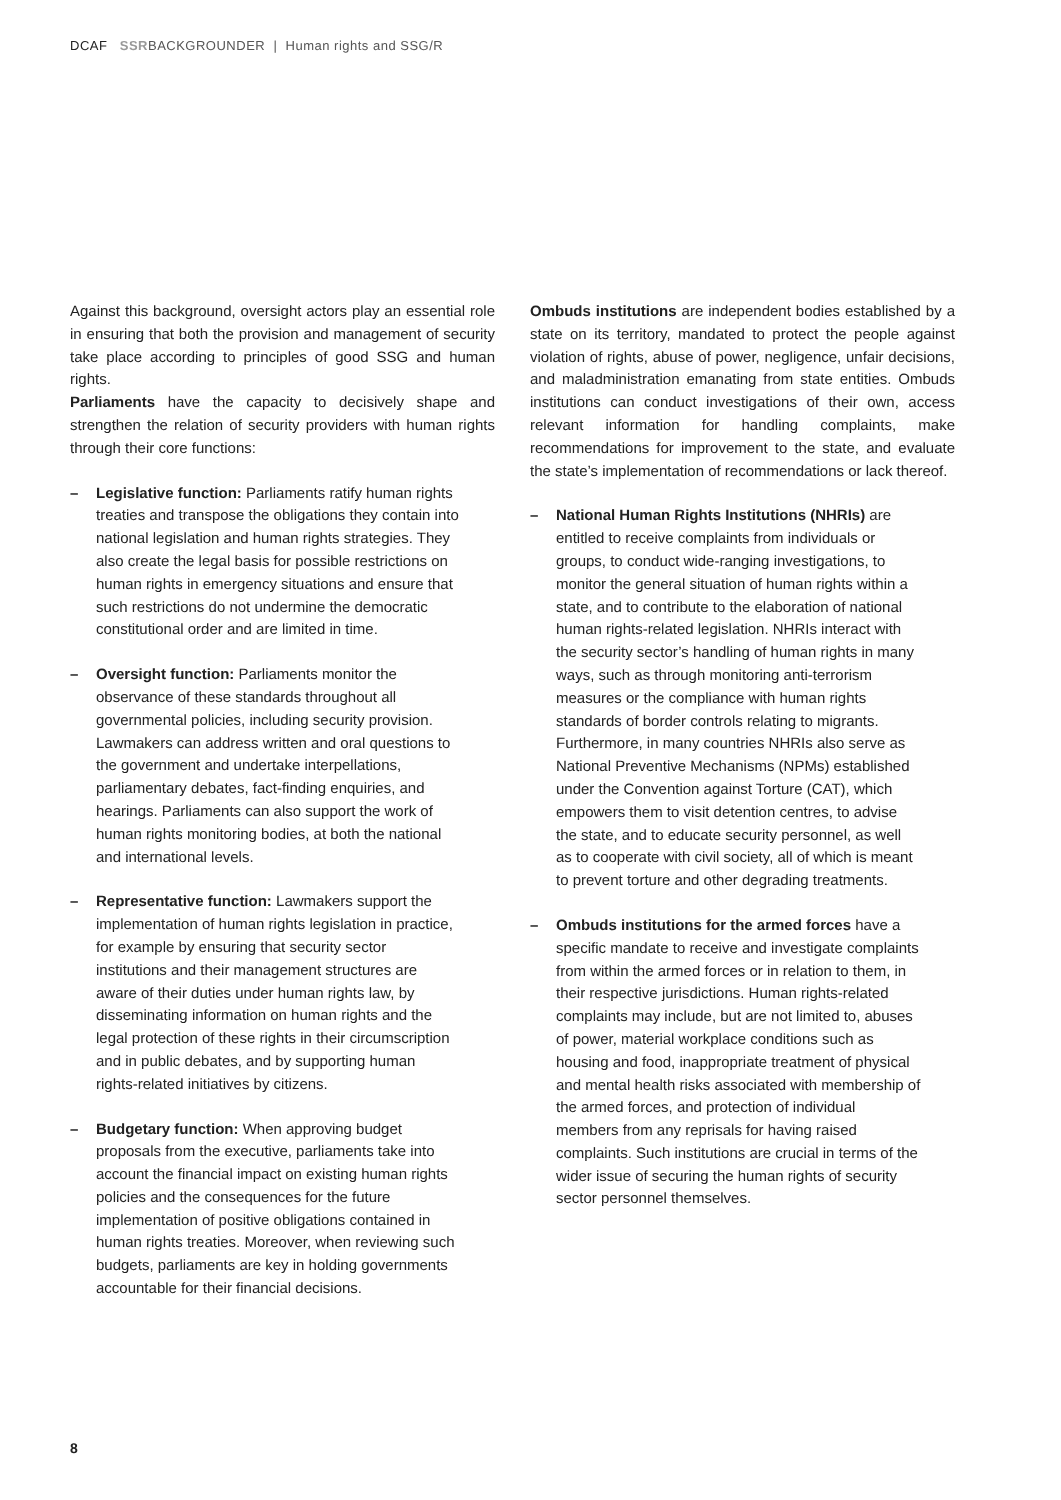DCAF SSRBACKGROUNDER | Human rights and SSG/R
Against this background, oversight actors play an essential role in ensuring that both the provision and management of security take place according to principles of good SSG and human rights.
Parliaments have the capacity to decisively shape and strengthen the relation of security providers with human rights through their core functions:
– Legislative function: Parliaments ratify human rights treaties and transpose the obligations they contain into national legislation and human rights strategies. They also create the legal basis for possible restrictions on human rights in emergency situations and ensure that such restrictions do not undermine the democratic constitutional order and are limited in time.
– Oversight function: Parliaments monitor the observance of these standards throughout all governmental policies, including security provision. Lawmakers can address written and oral questions to the government and undertake interpellations, parliamentary debates, fact-finding enquiries, and hearings. Parliaments can also support the work of human rights monitoring bodies, at both the national and international levels.
– Representative function: Lawmakers support the implementation of human rights legislation in practice, for example by ensuring that security sector institutions and their management structures are aware of their duties under human rights law, by disseminating information on human rights and the legal protection of these rights in their circumscription and in public debates, and by supporting human rights-related initiatives by citizens.
– Budgetary function: When approving budget proposals from the executive, parliaments take into account the financial impact on existing human rights policies and the consequences for the future implementation of positive obligations contained in human rights treaties. Moreover, when reviewing such budgets, parliaments are key in holding governments accountable for their financial decisions.
Ombuds institutions are independent bodies established by a state on its territory, mandated to protect the people against violation of rights, abuse of power, negligence, unfair decisions, and maladministration emanating from state entities. Ombuds institutions can conduct investigations of their own, access relevant information for handling complaints, make recommendations for improvement to the state, and evaluate the state’s implementation of recommendations or lack thereof.
– National Human Rights Institutions (NHRIs) are entitled to receive complaints from individuals or groups, to conduct wide-ranging investigations, to monitor the general situation of human rights within a state, and to contribute to the elaboration of national human rights-related legislation. NHRIs interact with the security sector’s handling of human rights in many ways, such as through monitoring anti-terrorism measures or the compliance with human rights standards of border controls relating to migrants. Furthermore, in many countries NHRIs also serve as National Preventive Mechanisms (NPMs) established under the Convention against Torture (CAT), which empowers them to visit detention centres, to advise the state, and to educate security personnel, as well as to cooperate with civil society, all of which is meant to prevent torture and other degrading treatments.
– Ombuds institutions for the armed forces have a specific mandate to receive and investigate complaints from within the armed forces or in relation to them, in their respective jurisdictions. Human rights-related complaints may include, but are not limited to, abuses of power, material workplace conditions such as housing and food, inappropriate treatment of physical and mental health risks associated with membership of the armed forces, and protection of individual members from any reprisals for having raised complaints. Such institutions are crucial in terms of the wider issue of securing the human rights of security sector personnel themselves.
8